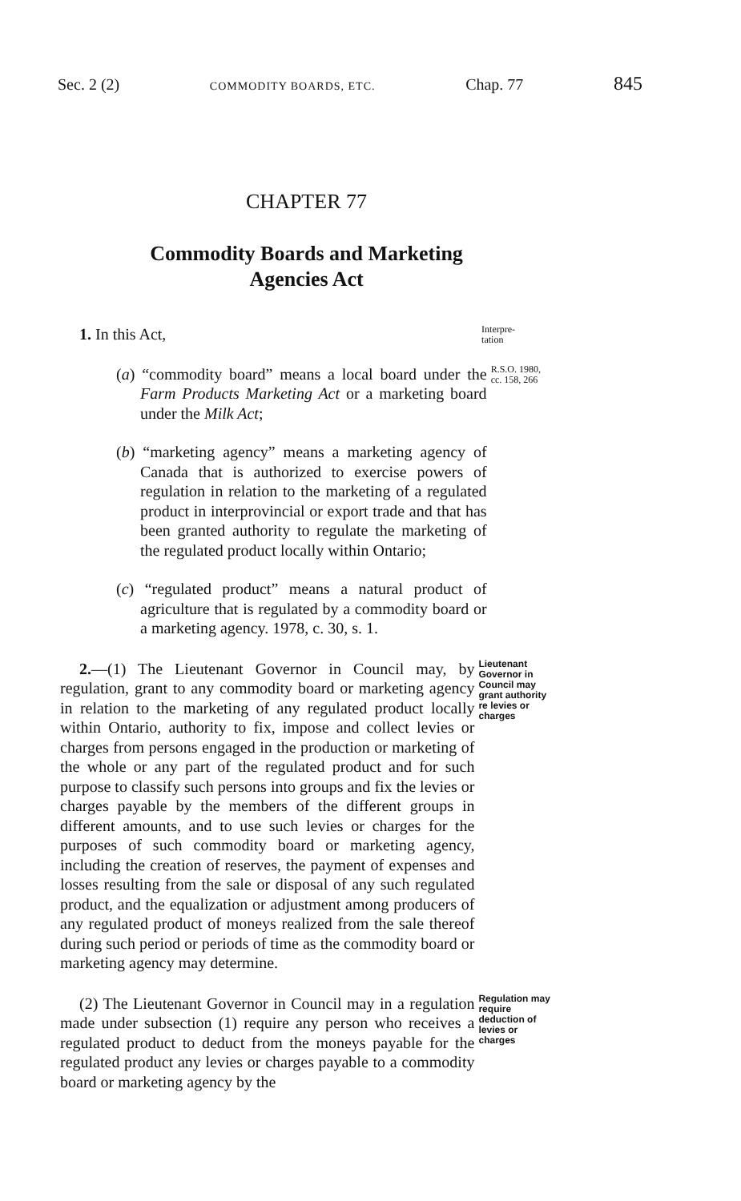Sec. 2 (2) COMMODITY BOARDS, ETC. Chap. 77 845
CHAPTER 77
Commodity Boards and Marketing
Agencies Act
1. In this Act,
Interpre-
tation
(a) “commodity board” means a local board under the Farm Products Marketing Act or a marketing board under the Milk Act;
R.S.O. 1980, cc. 158, 266
(b) “marketing agency” means a marketing agency of Canada that is authorized to exercise powers of regulation in relation to the marketing of a regulated product in interprovincial or export trade and that has been granted authority to regulate the marketing of the regulated product locally within Ontario;
(c) “regulated product” means a natural product of agriculture that is regulated by a commodity board or a marketing agency. 1978, c. 30, s. 1.
2.—(1) The Lieutenant Governor in Council may, by regulation, grant to any commodity board or marketing agency in relation to the marketing of any regulated product locally within Ontario, authority to fix, impose and collect levies or charges from persons engaged in the production or marketing of the whole or any part of the regulated product and for such purpose to classify such persons into groups and fix the levies or charges payable by the members of the different groups in different amounts, and to use such levies or charges for the purposes of such commodity board or marketing agency, including the creation of reserves, the payment of expenses and losses resulting from the sale or disposal of any such regulated product, and the equalization or adjustment among producers of any regulated product of moneys realized from the sale thereof during such period or periods of time as the commodity board or marketing agency may determine.
Lieutenant Governor in Council may grant authority re levies or charges
(2) The Lieutenant Governor in Council may in a regulation made under subsection (1) require any person who receives a regulated product to deduct from the moneys payable for the regulated product any levies or charges payable to a commodity board or marketing agency by the
Regulation may require deduction of levies or charges